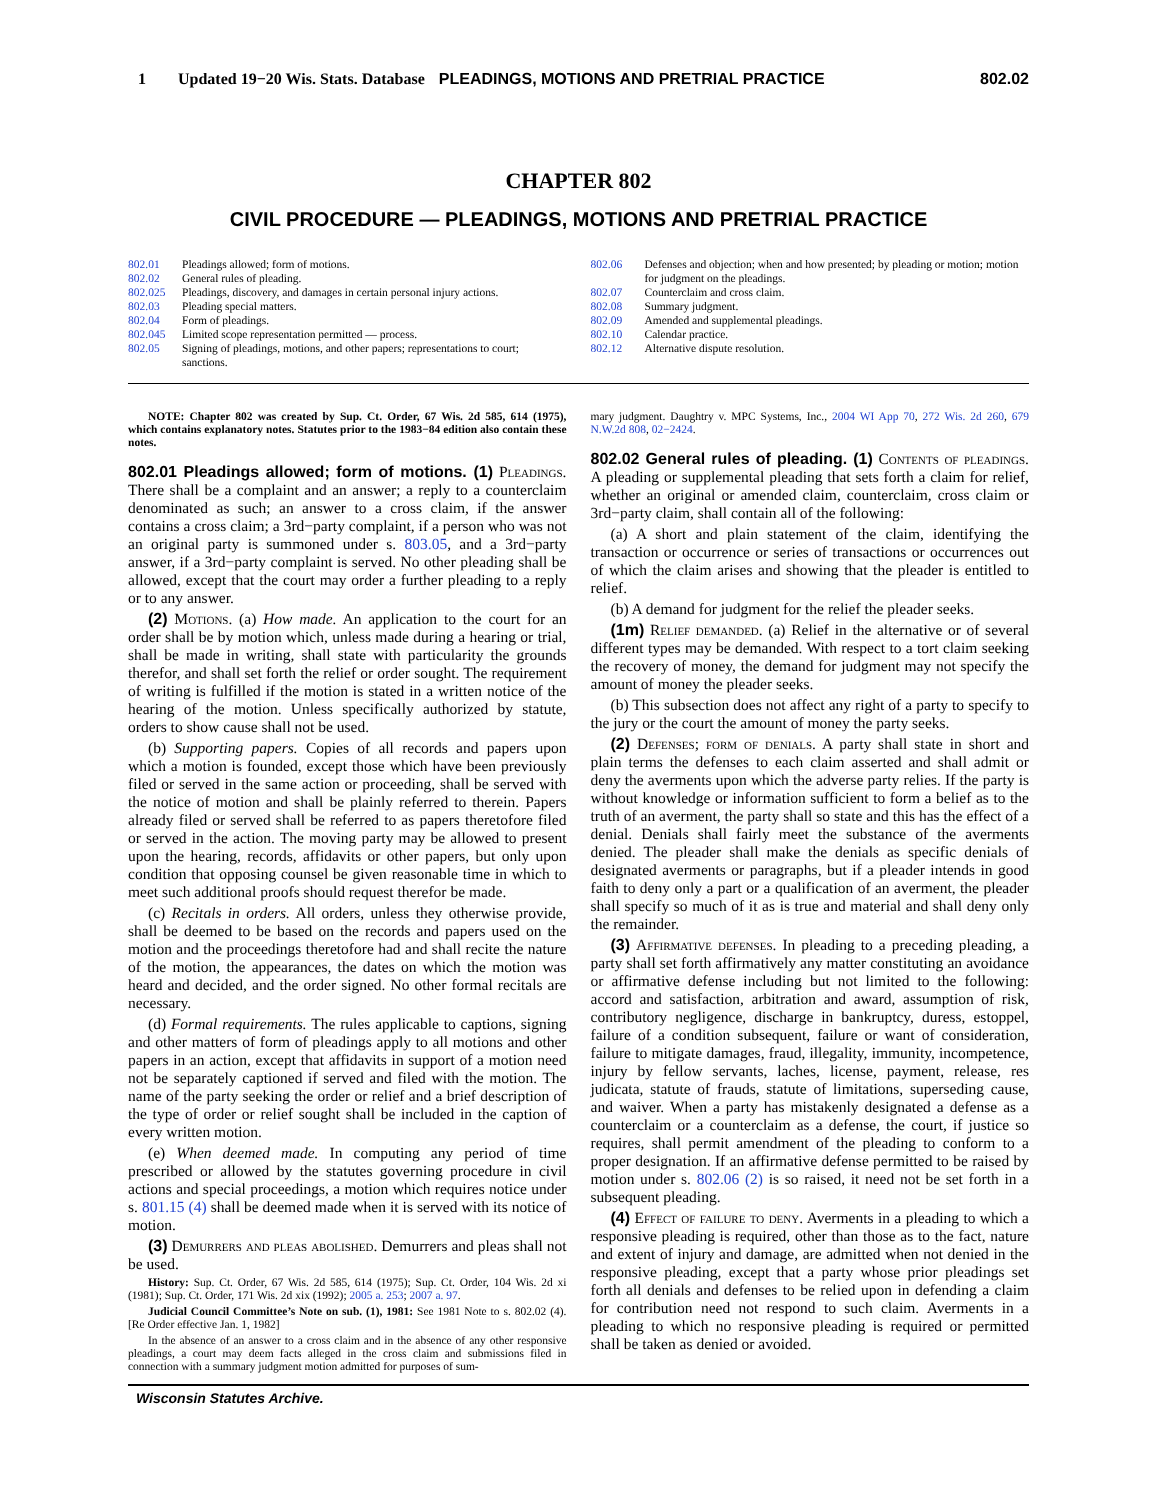1 Updated 19−20 Wis. Stats. Database PLEADINGS, MOTIONS AND PRETRIAL PRACTICE 802.02
CHAPTER 802
CIVIL PROCEDURE — PLEADINGS, MOTIONS AND PRETRIAL PRACTICE
802.01 Pleadings allowed; form of motions.
802.02 General rules of pleading.
802.025 Pleadings, discovery, and damages in certain personal injury actions.
802.03 Pleading special matters.
802.04 Form of pleadings.
802.045 Limited scope representation permitted — process.
802.05 Signing of pleadings, motions, and other papers; representations to court; sanctions.
802.06 Defenses and objection; when and how presented; by pleading or motion; motion for judgment on the pleadings.
802.07 Counterclaim and cross claim.
802.08 Summary judgment.
802.09 Amended and supplemental pleadings.
802.10 Calendar practice.
802.12 Alternative dispute resolution.
NOTE: Chapter 802 was created by Sup. Ct. Order, 67 Wis. 2d 585, 614 (1975), which contains explanatory notes. Statutes prior to the 1983−84 edition also contain these notes.
802.01 Pleadings allowed; form of motions. (1) Pleadings. There shall be a complaint and an answer; a reply to a counterclaim denominated as such; an answer to a cross claim, if the answer contains a cross claim; a 3rd−party complaint, if a person who was not an original party is summoned under s. 803.05, and a 3rd−party answer, if a 3rd−party complaint is served. No other pleading shall be allowed, except that the court may order a further pleading to a reply or to any answer.
(2) Motions. (a) How made. An application to the court for an order shall be by motion which, unless made during a hearing or trial, shall be made in writing, shall state with particularity the grounds therefor, and shall set forth the relief or order sought. The requirement of writing is fulfilled if the motion is stated in a written notice of the hearing of the motion. Unless specifically authorized by statute, orders to show cause shall not be used.
(b) Supporting papers. Copies of all records and papers upon which a motion is founded, except those which have been previously filed or served in the same action or proceeding, shall be served with the notice of motion and shall be plainly referred to therein. Papers already filed or served shall be referred to as papers theretofore filed or served in the action. The moving party may be allowed to present upon the hearing, records, affidavits or other papers, but only upon condition that opposing counsel be given reasonable time in which to meet such additional proofs should request therefor be made.
(c) Recitals in orders. All orders, unless they otherwise provide, shall be deemed to be based on the records and papers used on the motion and the proceedings theretofore had and shall recite the nature of the motion, the appearances, the dates on which the motion was heard and decided, and the order signed. No other formal recitals are necessary.
(d) Formal requirements. The rules applicable to captions, signing and other matters of form of pleadings apply to all motions and other papers in an action, except that affidavits in support of a motion need not be separately captioned if served and filed with the motion. The name of the party seeking the order or relief and a brief description of the type of order or relief sought shall be included in the caption of every written motion.
(e) When deemed made. In computing any period of time prescribed or allowed by the statutes governing procedure in civil actions and special proceedings, a motion which requires notice under s. 801.15 (4) shall be deemed made when it is served with its notice of motion.
(3) Demurrers and pleas abolished. Demurrers and pleas shall not be used.
History: Sup. Ct. Order, 67 Wis. 2d 585, 614 (1975); Sup. Ct. Order, 104 Wis. 2d xi (1981); Sup. Ct. Order, 171 Wis. 2d xix (1992); 2005 a. 253; 2007 a. 97.
Judicial Council Committee’s Note on sub. (1), 1981: See 1981 Note to s. 802.02 (4). [Re Order effective Jan. 1, 1982]
In the absence of an answer to a cross claim and in the absence of any other responsive pleadings, a court may deem facts alleged in the cross claim and submissions filed in connection with a summary judgment motion admitted for purposes of sum-
mary judgment. Daughtry v. MPC Systems, Inc., 2004 WI App 70, 272 Wis. 2d 260, 679 N.W.2d 808, 02−2424.
802.02 General rules of pleading. (1) Contents of pleadings. A pleading or supplemental pleading that sets forth a claim for relief, whether an original or amended claim, counterclaim, cross claim or 3rd−party claim, shall contain all of the following:
(a) A short and plain statement of the claim, identifying the transaction or occurrence or series of transactions or occurrences out of which the claim arises and showing that the pleader is entitled to relief.
(b) A demand for judgment for the relief the pleader seeks.
(1m) Relief demanded. (a) Relief in the alternative or of several different types may be demanded. With respect to a tort claim seeking the recovery of money, the demand for judgment may not specify the amount of money the pleader seeks.
(b) This subsection does not affect any right of a party to specify to the jury or the court the amount of money the party seeks.
(2) Defenses; form of denials. A party shall state in short and plain terms the defenses to each claim asserted and shall admit or deny the averments upon which the adverse party relies. If the party is without knowledge or information sufficient to form a belief as to the truth of an averment, the party shall so state and this has the effect of a denial. Denials shall fairly meet the substance of the averments denied. The pleader shall make the denials as specific denials of designated averments or paragraphs, but if a pleader intends in good faith to deny only a part or a qualification of an averment, the pleader shall specify so much of it as is true and material and shall deny only the remainder.
(3) Affirmative defenses. In pleading to a preceding pleading, a party shall set forth affirmatively any matter constituting an avoidance or affirmative defense including but not limited to the following: accord and satisfaction, arbitration and award, assumption of risk, contributory negligence, discharge in bankruptcy, duress, estoppel, failure of a condition subsequent, failure or want of consideration, failure to mitigate damages, fraud, illegality, immunity, incompetence, injury by fellow servants, laches, license, payment, release, res judicata, statute of frauds, statute of limitations, superseding cause, and waiver. When a party has mistakenly designated a defense as a counterclaim or a counterclaim as a defense, the court, if justice so requires, shall permit amendment of the pleading to conform to a proper designation. If an affirmative defense permitted to be raised by motion under s. 802.06 (2) is so raised, it need not be set forth in a subsequent pleading.
(4) Effect of failure to deny. Averments in a pleading to which a responsive pleading is required, other than those as to the fact, nature and extent of injury and damage, are admitted when not denied in the responsive pleading, except that a party whose prior pleadings set forth all denials and defenses to be relied upon in defending a claim for contribution need not respond to such claim. Averments in a pleading to which no responsive pleading is required or permitted shall be taken as denied or avoided.
Wisconsin Statutes Archive.